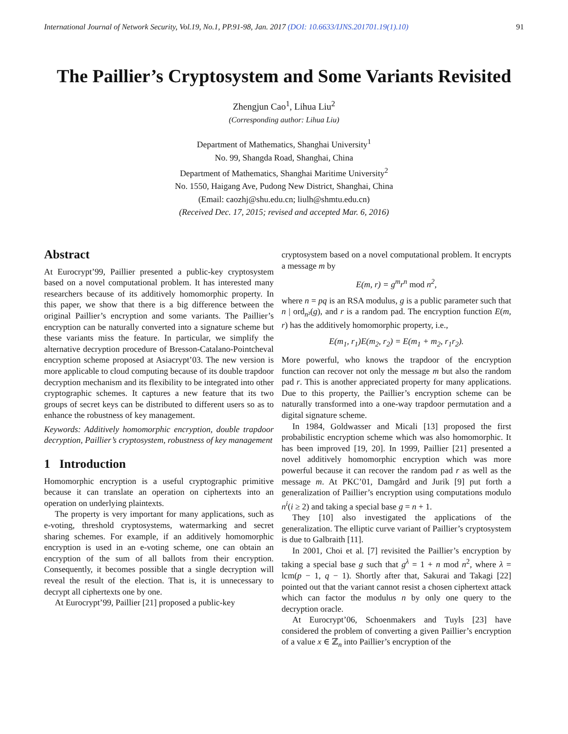International Journal of Network Security, Vol.19, No.1, PP.91-98, Jan. 2017 (DOI: 10.6633/IJNS.201701.19(1).10) 91
The Paillier’s Cryptosystem and Some Variants Revisited
Zhengjun Cao<sup>1</sup>, Lihua Liu<sup>2</sup>
(Corresponding author: Lihua Liu)
Department of Mathematics, Shanghai University<sup>1</sup>
No. 99, Shangda Road, Shanghai, China
Department of Mathematics, Shanghai Maritime University<sup>2</sup>
No. 1550, Haigang Ave, Pudong New District, Shanghai, China
(Email: caozhj@shu.edu.cn; liulh@shmtu.edu.cn)
(Received Dec. 17, 2015; revised and accepted Mar. 6, 2016)
Abstract
At Eurocrypt’99, Paillier presented a public-key cryptosystem based on a novel computational problem. It has interested many researchers because of its additively homomorphic property. In this paper, we show that there is a big difference between the original Paillier’s encryption and some variants. The Paillier’s encryption can be naturally converted into a signature scheme but these variants miss the feature. In particular, we simplify the alternative decryption procedure of Bresson-Catalano-Pointcheval encryption scheme proposed at Asiacrypt’03. The new version is more applicable to cloud computing because of its double trapdoor decryption mechanism and its flexibility to be integrated into other cryptographic schemes. It captures a new feature that its two groups of secret keys can be distributed to different users so as to enhance the robustness of key management.
Keywords: Additively homomorphic encryption, double trapdoor decryption, Paillier’s cryptosystem, robustness of key management
1 Introduction
Homomorphic encryption is a useful cryptographic primitive because it can translate an operation on ciphertexts into an operation on underlying plaintexts.
The property is very important for many applications, such as e-voting, threshold cryptosystems, watermarking and secret sharing schemes. For example, if an additively homomorphic encryption is used in an e-voting scheme, one can obtain an encryption of the sum of all ballots from their encryption. Consequently, it becomes possible that a single decryption will reveal the result of the election. That is, it is unnecessary to decrypt all ciphertexts one by one.
At Eurocrypt’99, Paillier [21] proposed a public-key
cryptosystem based on a novel computational problem. It encrypts a message m by
E(m, r) = g<sup>m</sup>r<sup>n</sup> mod n<sup>2</sup>,
where n = pq is an RSA modulus, g is a public parameter such that n | ord<sub>n²</sub>(g), and r is a random pad. The encryption function E(m, r) has the additively homomorphic property, i.e.,
E(m<sub>1</sub>, r<sub>1</sub>)E(m<sub>2</sub>, r<sub>2</sub>) = E(m<sub>1</sub> + m<sub>2</sub>, r<sub>1</sub>r<sub>2</sub>).
More powerful, who knows the trapdoor of the encryption function can recover not only the message m but also the random pad r. This is another appreciated property for many applications. Due to this property, the Paillier’s encryption scheme can be naturally transformed into a one-way trapdoor permutation and a digital signature scheme.
In 1984, Goldwasser and Micali [13] proposed the first probabilistic encryption scheme which was also homomorphic. It has been improved [19, 20]. In 1999, Paillier [21] presented a novel additively homomorphic encryption which was more powerful because it can recover the random pad r as well as the message m. At PKC’01, Damgård and Jurik [9] put forth a generalization of Paillier’s encryption using computations modulo n<sup>i</sup>(i ≥ 2) and taking a special base g = n + 1.
They [10] also investigated the applications of the generalization. The elliptic curve variant of Paillier’s cryptosystem is due to Galbraith [11].
In 2001, Choi et al. [7] revisited the Paillier’s encryption by taking a special base g such that g<sup>λ</sup> = 1 + n mod n<sup>2</sup>, where λ = lcm(p − 1, q − 1). Shortly after that, Sakurai and Takagi [22] pointed out that the variant cannot resist a chosen ciphertext attack which can factor the modulus n by only one query to the decryption oracle.
At Eurocrypt’06, Schoenmakers and Tuyls [23] have considered the problem of converting a given Paillier’s encryption of a value x ∈ ℤ<sub>n</sub> into Paillier’s encryption of the